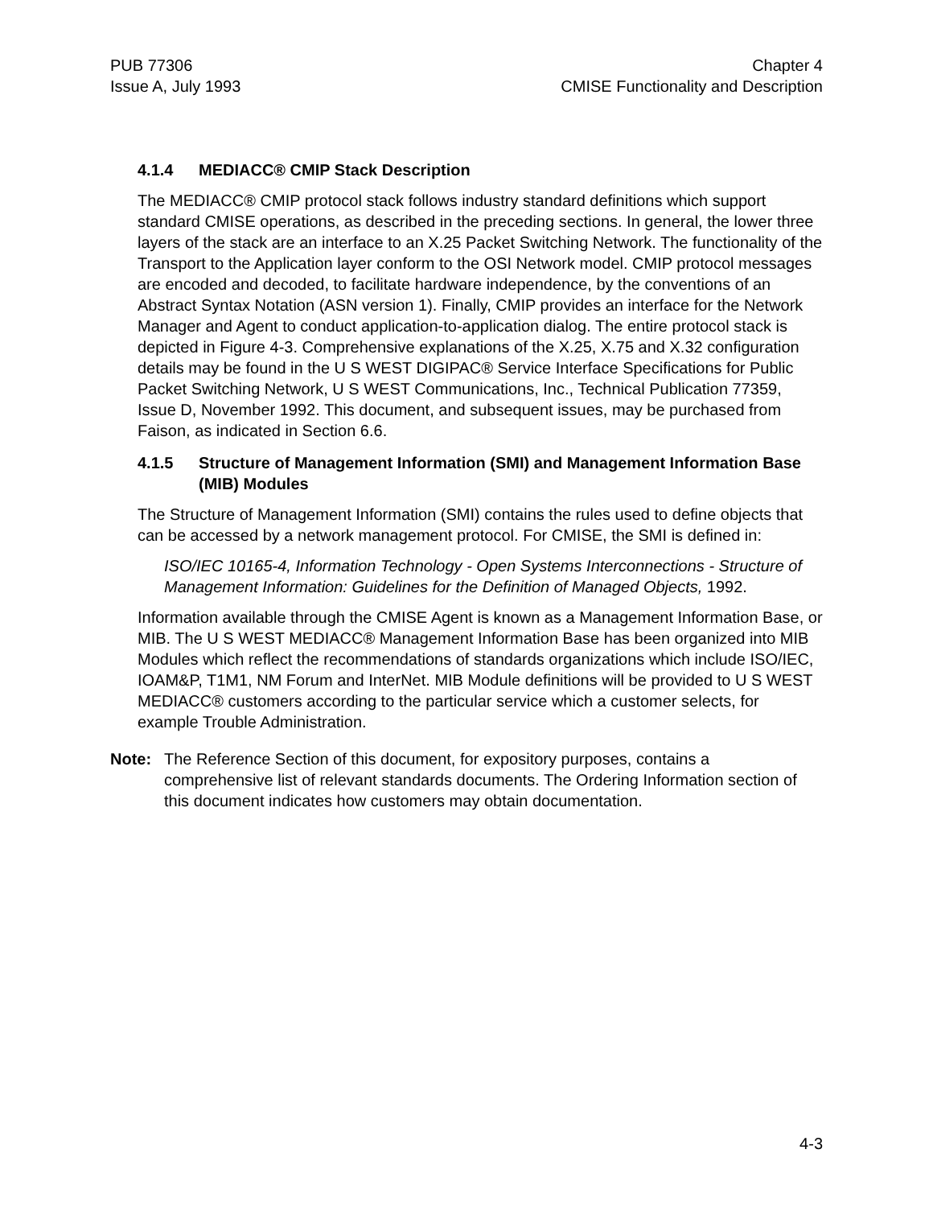PUB 77306
Issue A, July 1993
Chapter 4
CMISE Functionality and Description
4.1.4 MEDIACC® CMIP Stack Description
The MEDIACC® CMIP protocol stack follows industry standard definitions which support standard CMISE operations, as described in the preceding sections. In general, the lower three layers of the stack are an interface to an X.25 Packet Switching Network. The functionality of the Transport to the Application layer conform to the OSI Network model. CMIP protocol messages are encoded and decoded, to facilitate hardware independence, by the conventions of an Abstract Syntax Notation (ASN version 1). Finally, CMIP provides an interface for the Network Manager and Agent to conduct application-to-application dialog. The entire protocol stack is depicted in Figure 4-3. Comprehensive explanations of the X.25, X.75 and X.32 configuration details may be found in the U S WEST DIGIPAC® Service Interface Specifications for Public Packet Switching Network, U S WEST Communications, Inc., Technical Publication 77359, Issue D, November 1992. This document, and subsequent issues, may be purchased from Faison, as indicated in Section 6.6.
4.1.5 Structure of Management Information (SMI) and Management Information Base (MIB) Modules
The Structure of Management Information (SMI) contains the rules used to define objects that can be accessed by a network management protocol. For CMISE, the SMI is defined in:
ISO/IEC 10165-4, Information Technology - Open Systems Interconnections - Structure of Management Information: Guidelines for the Definition of Managed Objects, 1992.
Information available through the CMISE Agent is known as a Management Information Base, or MIB. The U S WEST MEDIACC® Management Information Base has been organized into MIB Modules which reflect the recommendations of standards organizations which include ISO/IEC, IOAM&P, T1M1, NM Forum and InterNet. MIB Module definitions will be provided to U S WEST MEDIACC® customers according to the particular service which a customer selects, for example Trouble Administration.
Note: The Reference Section of this document, for expository purposes, contains a comprehensive list of relevant standards documents. The Ordering Information section of this document indicates how customers may obtain documentation.
4-3